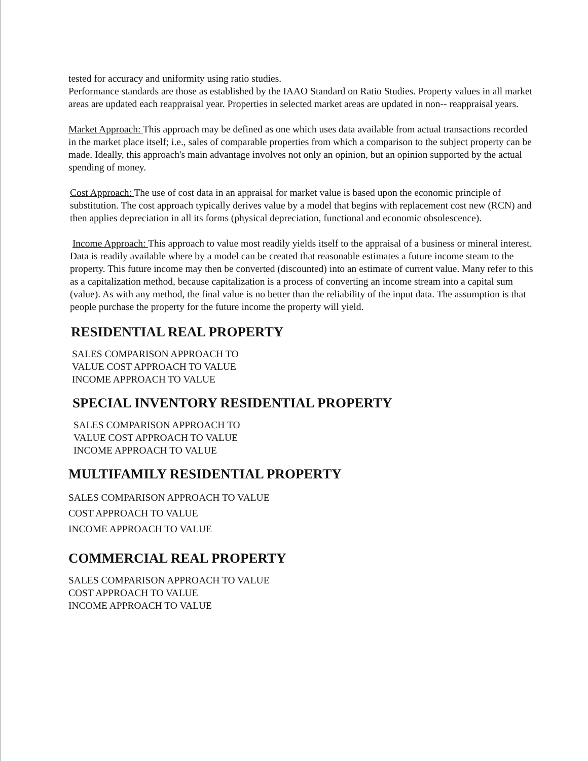tested for accuracy and uniformity using ratio studies.
Performance standards are those as established by the IAAO Standard on Ratio Studies. Property values in all market areas are updated each reappraisal year. Properties in selected market areas are updated in non-- reappraisal years.
Market Approach: This approach may be defined as one which uses data available from actual transactions recorded in the market place itself; i.e., sales of comparable properties from which a comparison to the subject property can be made. Ideally, this approach's main advantage involves not only an opinion, but an opinion supported by the actual spending of money.
Cost Approach: The use of cost data in an appraisal for market value is based upon the economic principle of substitution. The cost approach typically derives value by a model that begins with replacement cost new (RCN) and then applies depreciation in all its forms (physical depreciation, functional and economic obsolescence).
Income Approach: This approach to value most readily yields itself to the appraisal of a business or mineral interest. Data is readily available where by a model can be created that reasonable estimates a future income steam to the property. This future income may then be converted (discounted) into an estimate of current value. Many refer to this as a capitalization method, because capitalization is a process of converting an income stream into a capital sum (value). As with any method, the final value is no better than the reliability of the input data. The assumption is that people purchase the property for the future income the property will yield.
RESIDENTIAL REAL PROPERTY
SALES COMPARISON APPROACH TO
VALUE COST APPROACH TO VALUE
INCOME APPROACH TO VALUE
SPECIAL INVENTORY RESIDENTIAL PROPERTY
SALES COMPARISON APPROACH TO
VALUE COST APPROACH TO VALUE
INCOME APPROACH TO VALUE
MULTIFAMILY RESIDENTIAL PROPERTY
SALES COMPARISON APPROACH TO VALUE
COST APPROACH TO VALUE
INCOME APPROACH TO VALUE
COMMERCIAL REAL PROPERTY
SALES COMPARISON APPROACH TO VALUE
COST APPROACH TO VALUE
INCOME APPROACH TO VALUE